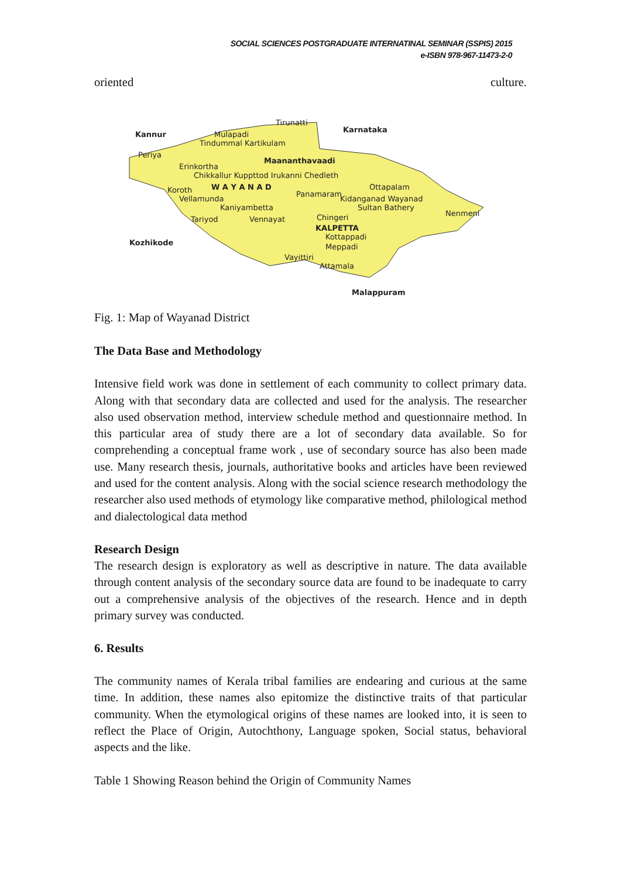SOCIAL SCIENCES POSTGRADUATE INTERNATINAL SEMINAR (SSPIS) 2015
e-ISBN 978-967-11473-2-0
oriented culture.
Kannur
Karnataka
Mulapadi
Tirunatti
Tindummal Kartikulam
Periya
Maananthavaadi
Erinkortha
Chikkallur Kuppttod Irukanni Chedleth
W A Y A N A D
Ottapalam
Koroth
Panamaram
Vellamunda
Kidanganad Wayanad
Kaniyambetta
Sultan Bathery
Nenmeni
Tariyod
Vennayat
Chingeri
KALPETTA
Kottappadi
Kozhikode
Meppadi
Vayittiri
Attamala
Malappuram
Fig. 1: Map of Wayanad District
The Data Base and Methodology
Intensive field work was done in settlement of each community to collect primary data. Along with that secondary data are collected and used for the analysis. The researcher also used observation method, interview schedule method and questionnaire method. In this particular area of study there are a lot of secondary data available. So for comprehending a conceptual frame work , use of secondary source has also been made use. Many research thesis, journals, authoritative books and articles have been reviewed and used for the content analysis. Along with the social science research methodology the researcher also used methods of etymology like comparative method, philological method and dialectological data method
Research Design
The research design is exploratory as well as descriptive in nature. The data available through content analysis of the secondary source data are found to be inadequate to carry out a comprehensive analysis of the objectives of the research. Hence and in depth primary survey was conducted.
6. Results
The community names of Kerala tribal families are endearing and curious at the same time. In addition, these names also epitomize the distinctive traits of that particular community. When the etymological origins of these names are looked into, it is seen to reflect the Place of Origin, Autochthony, Language spoken, Social status, behavioral aspects and the like.
Table 1 Showing Reason behind the Origin of Community Names